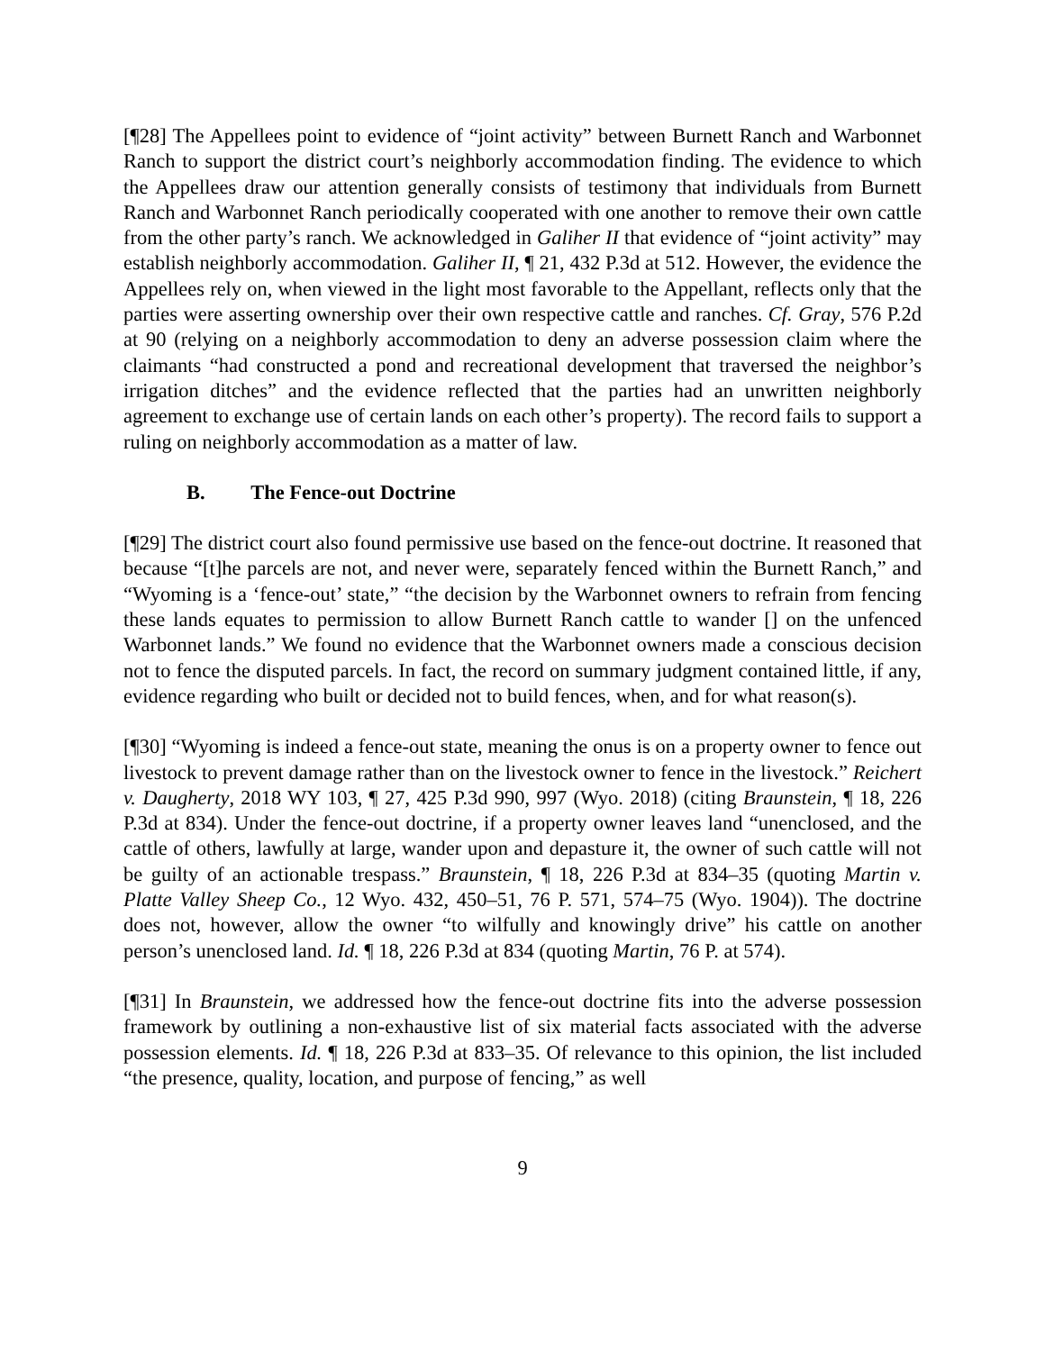[¶28] The Appellees point to evidence of “joint activity” between Burnett Ranch and Warbonnet Ranch to support the district court’s neighborly accommodation finding. The evidence to which the Appellees draw our attention generally consists of testimony that individuals from Burnett Ranch and Warbonnet Ranch periodically cooperated with one another to remove their own cattle from the other party’s ranch. We acknowledged in Galiher II that evidence of “joint activity” may establish neighborly accommodation. Galiher II, ¶ 21, 432 P.3d at 512. However, the evidence the Appellees rely on, when viewed in the light most favorable to the Appellant, reflects only that the parties were asserting ownership over their own respective cattle and ranches. Cf. Gray, 576 P.2d at 90 (relying on a neighborly accommodation to deny an adverse possession claim where the claimants “had constructed a pond and recreational development that traversed the neighbor’s irrigation ditches” and the evidence reflected that the parties had an unwritten neighborly agreement to exchange use of certain lands on each other’s property). The record fails to support a ruling on neighborly accommodation as a matter of law.
B. The Fence-out Doctrine
[¶29] The district court also found permissive use based on the fence-out doctrine. It reasoned that because “[t]he parcels are not, and never were, separately fenced within the Burnett Ranch,” and “Wyoming is a ‘fence-out’ state,” “the decision by the Warbonnet owners to refrain from fencing these lands equates to permission to allow Burnett Ranch cattle to wander [] on the unfenced Warbonnet lands.” We found no evidence that the Warbonnet owners made a conscious decision not to fence the disputed parcels. In fact, the record on summary judgment contained little, if any, evidence regarding who built or decided not to build fences, when, and for what reason(s).
[¶30] “Wyoming is indeed a fence-out state, meaning the onus is on a property owner to fence out livestock to prevent damage rather than on the livestock owner to fence in the livestock.” Reichert v. Daugherty, 2018 WY 103, ¶ 27, 425 P.3d 990, 997 (Wyo. 2018) (citing Braunstein, ¶ 18, 226 P.3d at 834). Under the fence-out doctrine, if a property owner leaves land “unenclosed, and the cattle of others, lawfully at large, wander upon and depasture it, the owner of such cattle will not be guilty of an actionable trespass.” Braunstein, ¶ 18, 226 P.3d at 834–35 (quoting Martin v. Platte Valley Sheep Co., 12 Wyo. 432, 450–51, 76 P. 571, 574–75 (Wyo. 1904)). The doctrine does not, however, allow the owner “to wilfully and knowingly drive” his cattle on another person’s unenclosed land. Id. ¶ 18, 226 P.3d at 834 (quoting Martin, 76 P. at 574).
[¶31] In Braunstein, we addressed how the fence-out doctrine fits into the adverse possession framework by outlining a non-exhaustive list of six material facts associated with the adverse possession elements. Id. ¶ 18, 226 P.3d at 833–35. Of relevance to this opinion, the list included “the presence, quality, location, and purpose of fencing,” as well
9